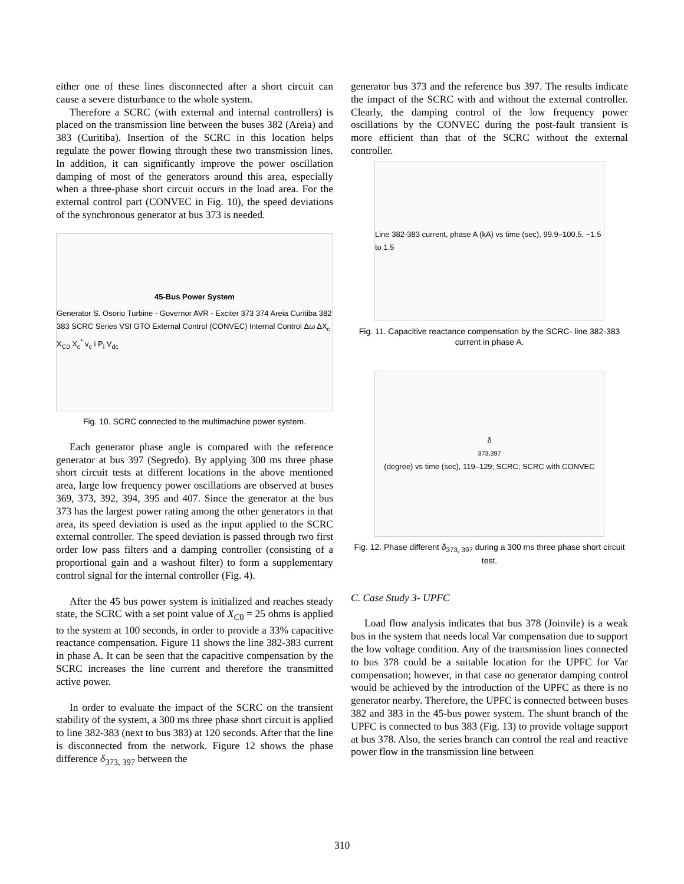either one of these lines disconnected after a short circuit can cause a severe disturbance to the whole system.
Therefore a SCRC (with external and internal controllers) is placed on the transmission line between the buses 382 (Areia) and 383 (Curitiba). Insertion of the SCRC in this location helps regulate the power flowing through these two transmission lines. In addition, it can significantly improve the power oscillation damping of most of the generators around this area, especially when a three-phase short circuit occurs in the load area. For the external control part (CONVEC in Fig. 10), the speed deviations of the synchronous generator at bus 373 is needed.
45-Bus Power System
Generator S. Osorio Turbine - Governor AVR - Exciter 373 374 Areia Curitiba 382 383 SCRC Series VSI GTO External Control (CONVEC) Internal Control Δω ΔX<sub>c</sub> X<sub>C0</sub> X<sub>c</sub><sup>*</sup> v<sub>c</sub> i P<sub>i</sub> V<sub>dc</sub>
Fig. 10. SCRC connected to the multimachine power system.
Each generator phase angle is compared with the reference generator at bus 397 (Segredo). By applying 300 ms three phase short circuit tests at different locations in the above mentioned area, large low frequency power oscillations are observed at buses 369, 373, 392, 394, 395 and 407. Since the generator at the bus 373 has the largest power rating among the other generators in that area, its speed deviation is used as the input applied to the SCRC external controller. The speed deviation is passed through two first order low pass filters and a damping controller (consisting of a proportional gain and a washout filter) to form a supplementary control signal for the internal controller (Fig. 4).
After the 45 bus power system is initialized and reaches steady state, the SCRC with a set point value of X<sub>C0</sub> = 25 ohms is applied to the system at 100 seconds, in order to provide a 33% capacitive reactance compensation. Figure 11 shows the line 382-383 current in phase A. It can be seen that the capacitive compensation by the SCRC increases the line current and therefore the transmitted active power.
In order to evaluate the impact of the SCRC on the transient stability of the system, a 300 ms three phase short circuit is applied to line 382-383 (next to bus 383) at 120 seconds. After that the line is disconnected from the network. Figure 12 shows the phase difference δ<sub>373, 397</sub> between the
generator bus 373 and the reference bus 397. The results indicate the impact of the SCRC with and without the external controller. Clearly, the damping control of the low frequency power oscillations by the CONVEC during the post-fault transient is more efficient than that of the SCRC without the external controller.
Line 382-383 current, phase A (kA) vs time (sec), 99.9–100.5, −1.5 to 1.5
Fig. 11. Capacitive reactance compensation by the SCRC- line 382-383 current in phase A.
δ<sub>373,397</sub> (degree) vs time (sec), 119–129; SCRC; SCRC with CONVEC
Fig. 12. Phase different δ<sub>373, 397</sub> during a 300 ms three phase short circuit test.
C. Case Study 3- UPFC
Load flow analysis indicates that bus 378 (Joinvile) is a weak bus in the system that needs local Var compensation due to support the low voltage condition. Any of the transmission lines connected to bus 378 could be a suitable location for the UPFC for Var compensation; however, in that case no generator damping control would be achieved by the introduction of the UPFC as there is no generator nearby. Therefore, the UPFC is connected between buses 382 and 383 in the 45-bus power system. The shunt branch of the UPFC is connected to bus 383 (Fig. 13) to provide voltage support at bus 378. Also, the series branch can control the real and reactive power flow in the transmission line between
310